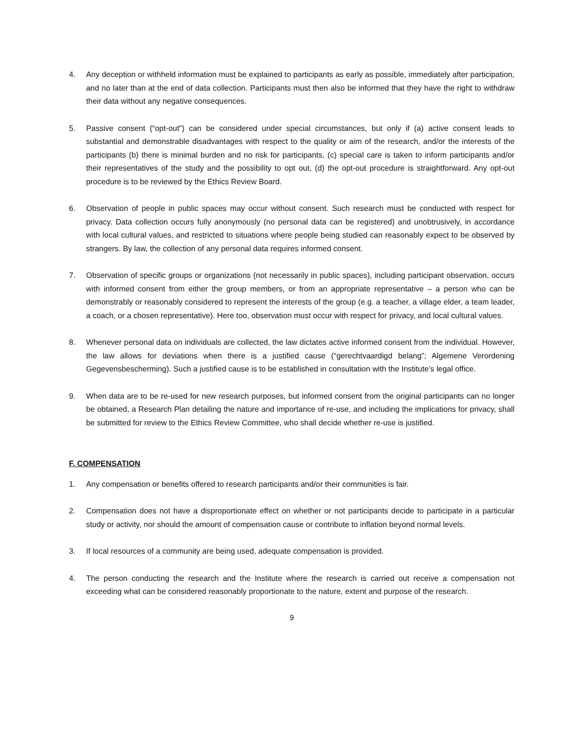4. Any deception or withheld information must be explained to participants as early as possible, immediately after participation, and no later than at the end of data collection. Participants must then also be informed that they have the right to withdraw their data without any negative consequences.
5. Passive consent (“opt-out”) can be considered under special circumstances, but only if (a) active consent leads to substantial and demonstrable disadvantages with respect to the quality or aim of the research, and/or the interests of the participants (b) there is minimal burden and no risk for participants, (c) special care is taken to inform participants and/or their representatives of the study and the possibility to opt out, (d) the opt-out procedure is straightforward. Any opt-out procedure is to be reviewed by the Ethics Review Board.
6. Observation of people in public spaces may occur without consent. Such research must be conducted with respect for privacy. Data collection occurs fully anonymously (no personal data can be registered) and unobtrusively, in accordance with local cultural values, and restricted to situations where people being studied can reasonably expect to be observed by strangers. By law, the collection of any personal data requires informed consent.
7. Observation of specific groups or organizations (not necessarily in public spaces), including participant observation, occurs with informed consent from either the group members, or from an appropriate representative – a person who can be demonstrably or reasonably considered to represent the interests of the group (e.g. a teacher, a village elder, a team leader, a coach, or a chosen representative). Here too, observation must occur with respect for privacy, and local cultural values.
8. Whenever personal data on individuals are collected, the law dictates active informed consent from the individual. However, the law allows for deviations when there is a justified cause (“gerechtvaardigd belang”; Algemene Verordening Gegevensbescherming). Such a justified cause is to be established in consultation with the Institute’s legal office.
9. When data are to be re-used for new research purposes, but informed consent from the original participants can no longer be obtained, a Research Plan detailing the nature and importance of re-use, and including the implications for privacy, shall be submitted for review to the Ethics Review Committee, who shall decide whether re-use is justified.
F. COMPENSATION
1. Any compensation or benefits offered to research participants and/or their communities is fair.
2. Compensation does not have a disproportionate effect on whether or not participants decide to participate in a particular study or activity, nor should the amount of compensation cause or contribute to inflation beyond normal levels.
3. If local resources of a community are being used, adequate compensation is provided.
4. The person conducting the research and the Institute where the research is carried out receive a compensation not exceeding what can be considered reasonably proportionate to the nature, extent and purpose of the research.
9